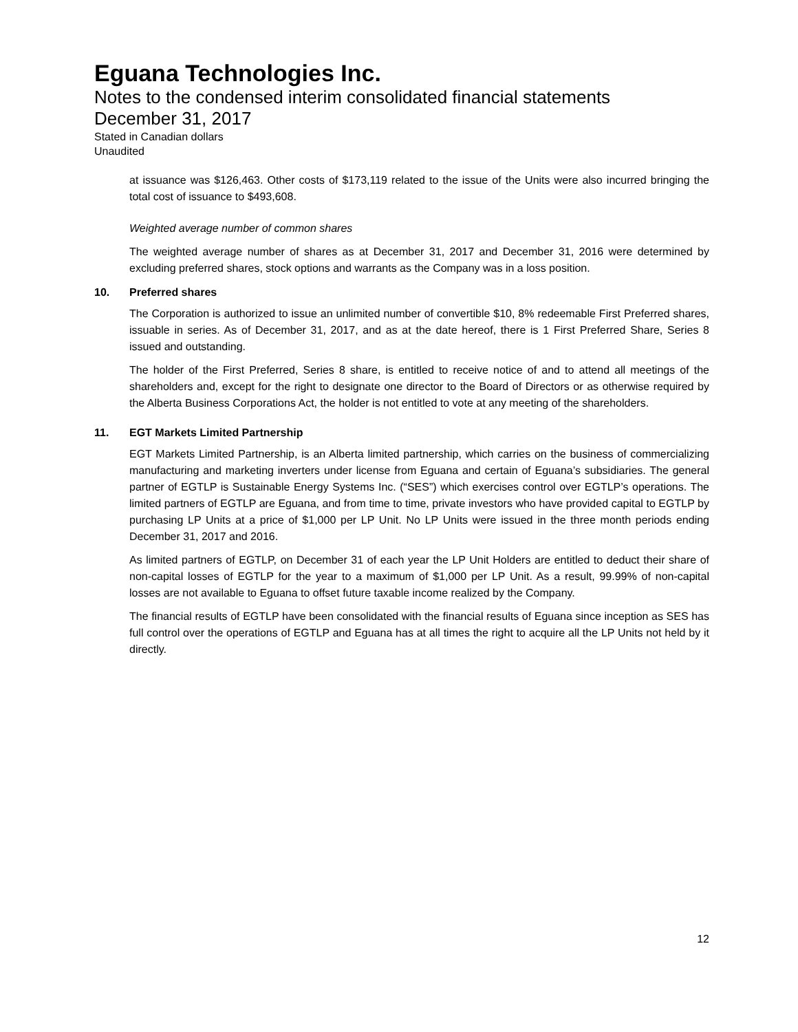Eguana Technologies Inc.
Notes to the condensed interim consolidated financial statements
December 31, 2017
Stated in Canadian dollars
Unaudited
at issuance was $126,463. Other costs of $173,119 related to the issue of the Units were also incurred bringing the total cost of issuance to $493,608.
Weighted average number of common shares
The weighted average number of shares as at December 31, 2017 and December 31, 2016 were determined by excluding preferred shares, stock options and warrants as the Company was in a loss position.
10. Preferred shares
The Corporation is authorized to issue an unlimited number of convertible $10, 8% redeemable First Preferred shares, issuable in series. As of December 31, 2017, and as at the date hereof, there is 1 First Preferred Share, Series 8 issued and outstanding.
The holder of the First Preferred, Series 8 share, is entitled to receive notice of and to attend all meetings of the shareholders and, except for the right to designate one director to the Board of Directors or as otherwise required by the Alberta Business Corporations Act, the holder is not entitled to vote at any meeting of the shareholders.
11. EGT Markets Limited Partnership
EGT Markets Limited Partnership, is an Alberta limited partnership, which carries on the business of commercializing manufacturing and marketing inverters under license from Eguana and certain of Eguana’s subsidiaries. The general partner of EGTLP is Sustainable Energy Systems Inc. (“SES”) which exercises control over EGTLP’s operations. The limited partners of EGTLP are Eguana, and from time to time, private investors who have provided capital to EGTLP by purchasing LP Units at a price of $1,000 per LP Unit. No LP Units were issued in the three month periods ending December 31, 2017 and 2016.
As limited partners of EGTLP, on December 31 of each year the LP Unit Holders are entitled to deduct their share of non-capital losses of EGTLP for the year to a maximum of $1,000 per LP Unit. As a result, 99.99% of non-capital losses are not available to Eguana to offset future taxable income realized by the Company.
The financial results of EGTLP have been consolidated with the financial results of Eguana since inception as SES has full control over the operations of EGTLP and Eguana has at all times the right to acquire all the LP Units not held by it directly.
12